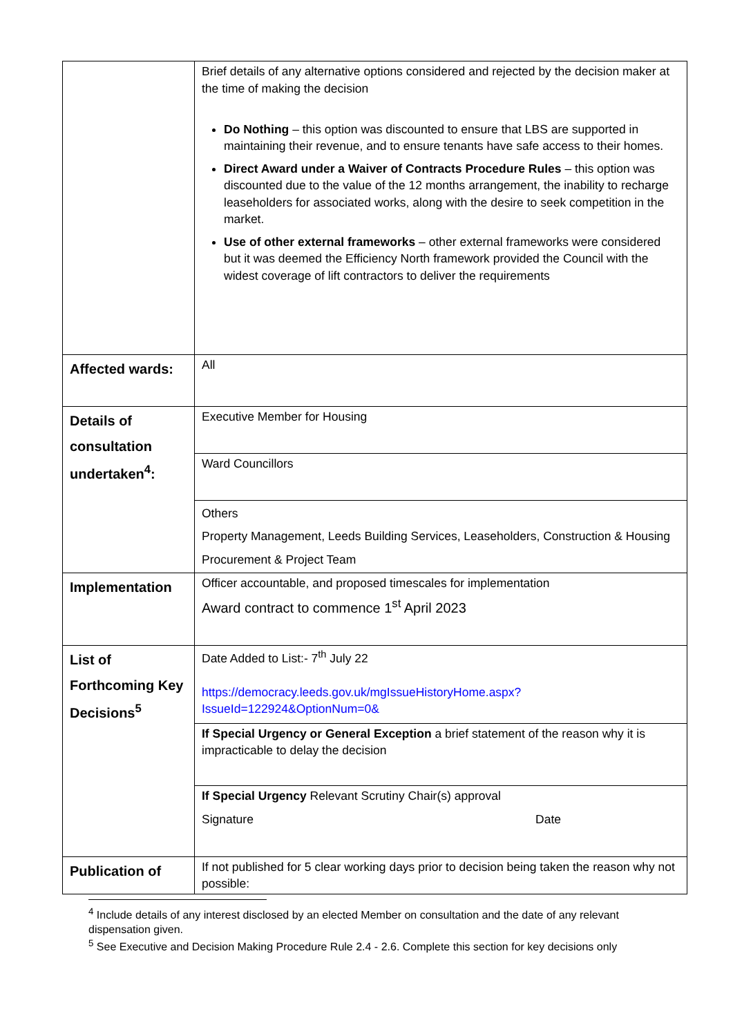| | Brief details of any alternative options considered and rejected by the decision maker at the time of making the decision Do Nothing – this option was discounted to ensure that LBS are supported in maintaining their revenue, and to ensure tenants have safe access to their homes. Direct Award under a Waiver of Contracts Procedure Rules – this option was discounted due to the value of the 12 months arrangement, the inability to recharge leaseholders for associated works, along with the desire to seek competition in the market. Use of other external frameworks – other external frameworks were considered but it was deemed the Efficiency North framework provided the Council with the widest coverage of lift contractors to deliver the requirements |
| Affected wards: | All |
| Details of consultation undertaken<sup>4</sup>: | Executive Member for Housing |
| | Ward Councillors |
| | Others Property Management, Leeds Building Services, Leaseholders, Construction & Housing Procurement & Project Team |
| Implementation | Officer accountable, and proposed timescales for implementation Award contract to commence 1<sup>st</sup> April 2023 |
| List of Forthcoming Key Decisions<sup>5</sup> | Date Added to List:- 7<sup>th</sup> July 22 https://democracy.leeds.gov.uk/mgIssueHistoryHome.aspx?IssueId=122924&OptionNum=0& |
| | If Special Urgency or General Exception a brief statement of the reason why it is impracticable to delay the decision |
| | If Special Urgency Relevant Scrutiny Chair(s) approval Signature Date |
| Publication of | If not published for 5 clear working days prior to decision being taken the reason why not possible: |
<sup>4</sup> Include details of any interest disclosed by an elected Member on consultation and the date of any relevant dispensation given.
<sup>5</sup> See Executive and Decision Making Procedure Rule 2.4 - 2.6. Complete this section for key decisions only